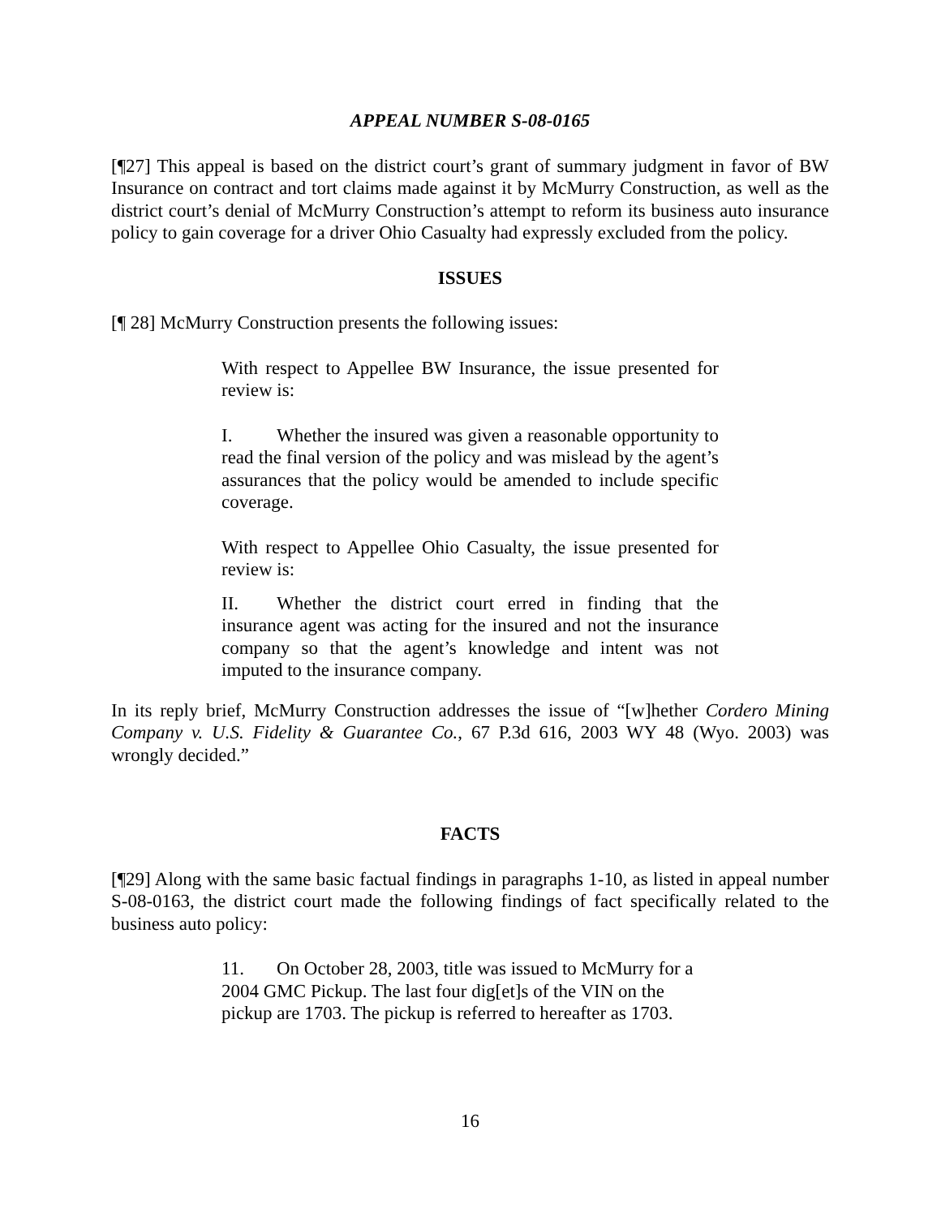APPEAL NUMBER S-08-0165
[¶27] This appeal is based on the district court’s grant of summary judgment in favor of BW Insurance on contract and tort claims made against it by McMurry Construction, as well as the district court’s denial of McMurry Construction’s attempt to reform its business auto insurance policy to gain coverage for a driver Ohio Casualty had expressly excluded from the policy.
ISSUES
[¶ 28] McMurry Construction presents the following issues:
With respect to Appellee BW Insurance, the issue presented for review is:
I. Whether the insured was given a reasonable opportunity to read the final version of the policy and was mislead by the agent’s assurances that the policy would be amended to include specific coverage.
With respect to Appellee Ohio Casualty, the issue presented for review is:
II. Whether the district court erred in finding that the insurance agent was acting for the insured and not the insurance company so that the agent’s knowledge and intent was not imputed to the insurance company.
In its reply brief, McMurry Construction addresses the issue of “[w]hether Cordero Mining Company v. U.S. Fidelity & Guarantee Co., 67 P.3d 616, 2003 WY 48 (Wyo. 2003) was wrongly decided.”
FACTS
[¶29] Along with the same basic factual findings in paragraphs 1-10, as listed in appeal number S-08-0163, the district court made the following findings of fact specifically related to the business auto policy:
11. On October 28, 2003, title was issued to McMurry for a 2004 GMC Pickup. The last four dig[et]s of the VIN on the pickup are 1703. The pickup is referred to hereafter as 1703.
16